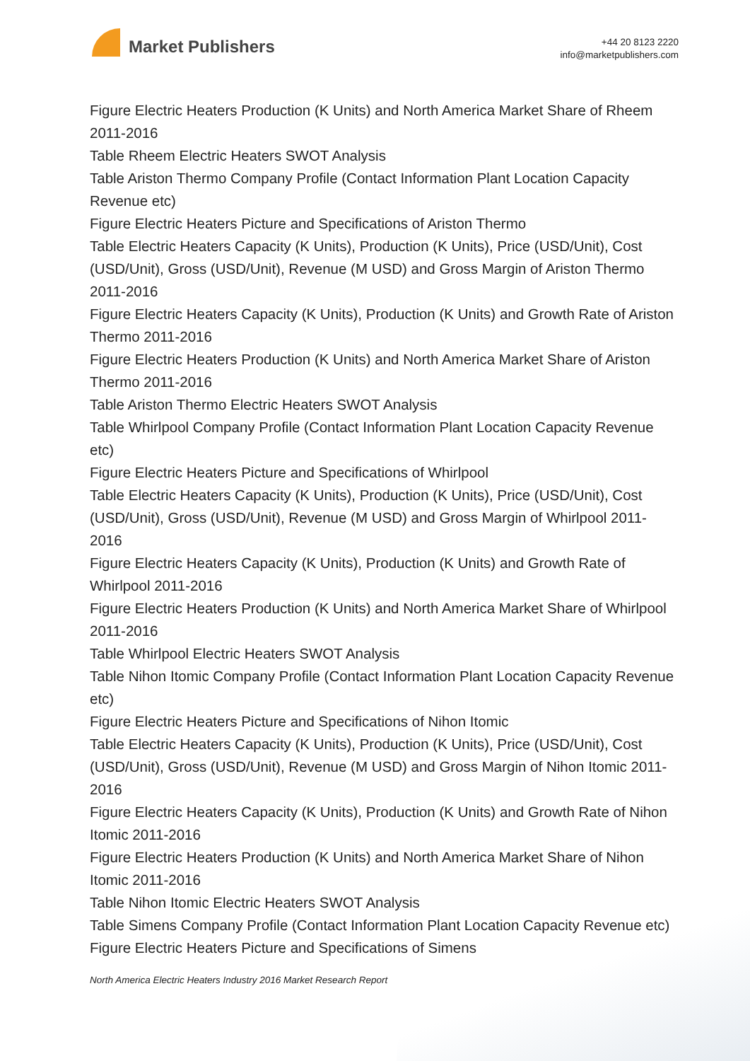Market Publishers
+44 20 8123 2220
info@marketpublishers.com
Figure Electric Heaters Production (K Units) and North America Market Share of Rheem 2011-2016
Table Rheem Electric Heaters SWOT Analysis
Table Ariston Thermo Company Profile (Contact Information Plant Location Capacity Revenue etc)
Figure Electric Heaters Picture and Specifications of Ariston Thermo
Table Electric Heaters Capacity (K Units), Production (K Units), Price (USD/Unit), Cost (USD/Unit), Gross (USD/Unit), Revenue (M USD) and Gross Margin of Ariston Thermo 2011-2016
Figure Electric Heaters Capacity (K Units), Production (K Units) and Growth Rate of Ariston Thermo 2011-2016
Figure Electric Heaters Production (K Units) and North America Market Share of Ariston Thermo 2011-2016
Table Ariston Thermo Electric Heaters SWOT Analysis
Table Whirlpool Company Profile (Contact Information Plant Location Capacity Revenue etc)
Figure Electric Heaters Picture and Specifications of Whirlpool
Table Electric Heaters Capacity (K Units), Production (K Units), Price (USD/Unit), Cost (USD/Unit), Gross (USD/Unit), Revenue (M USD) and Gross Margin of Whirlpool 2011-2016
Figure Electric Heaters Capacity (K Units), Production (K Units) and Growth Rate of Whirlpool 2011-2016
Figure Electric Heaters Production (K Units) and North America Market Share of Whirlpool 2011-2016
Table Whirlpool Electric Heaters SWOT Analysis
Table Nihon Itomic Company Profile (Contact Information Plant Location Capacity Revenue etc)
Figure Electric Heaters Picture and Specifications of Nihon Itomic
Table Electric Heaters Capacity (K Units), Production (K Units), Price (USD/Unit), Cost (USD/Unit), Gross (USD/Unit), Revenue (M USD) and Gross Margin of Nihon Itomic 2011-2016
Figure Electric Heaters Capacity (K Units), Production (K Units) and Growth Rate of Nihon Itomic 2011-2016
Figure Electric Heaters Production (K Units) and North America Market Share of Nihon Itomic 2011-2016
Table Nihon Itomic Electric Heaters SWOT Analysis
Table Simens Company Profile (Contact Information Plant Location Capacity Revenue etc)
Figure Electric Heaters Picture and Specifications of Simens
North America Electric Heaters Industry 2016 Market Research Report